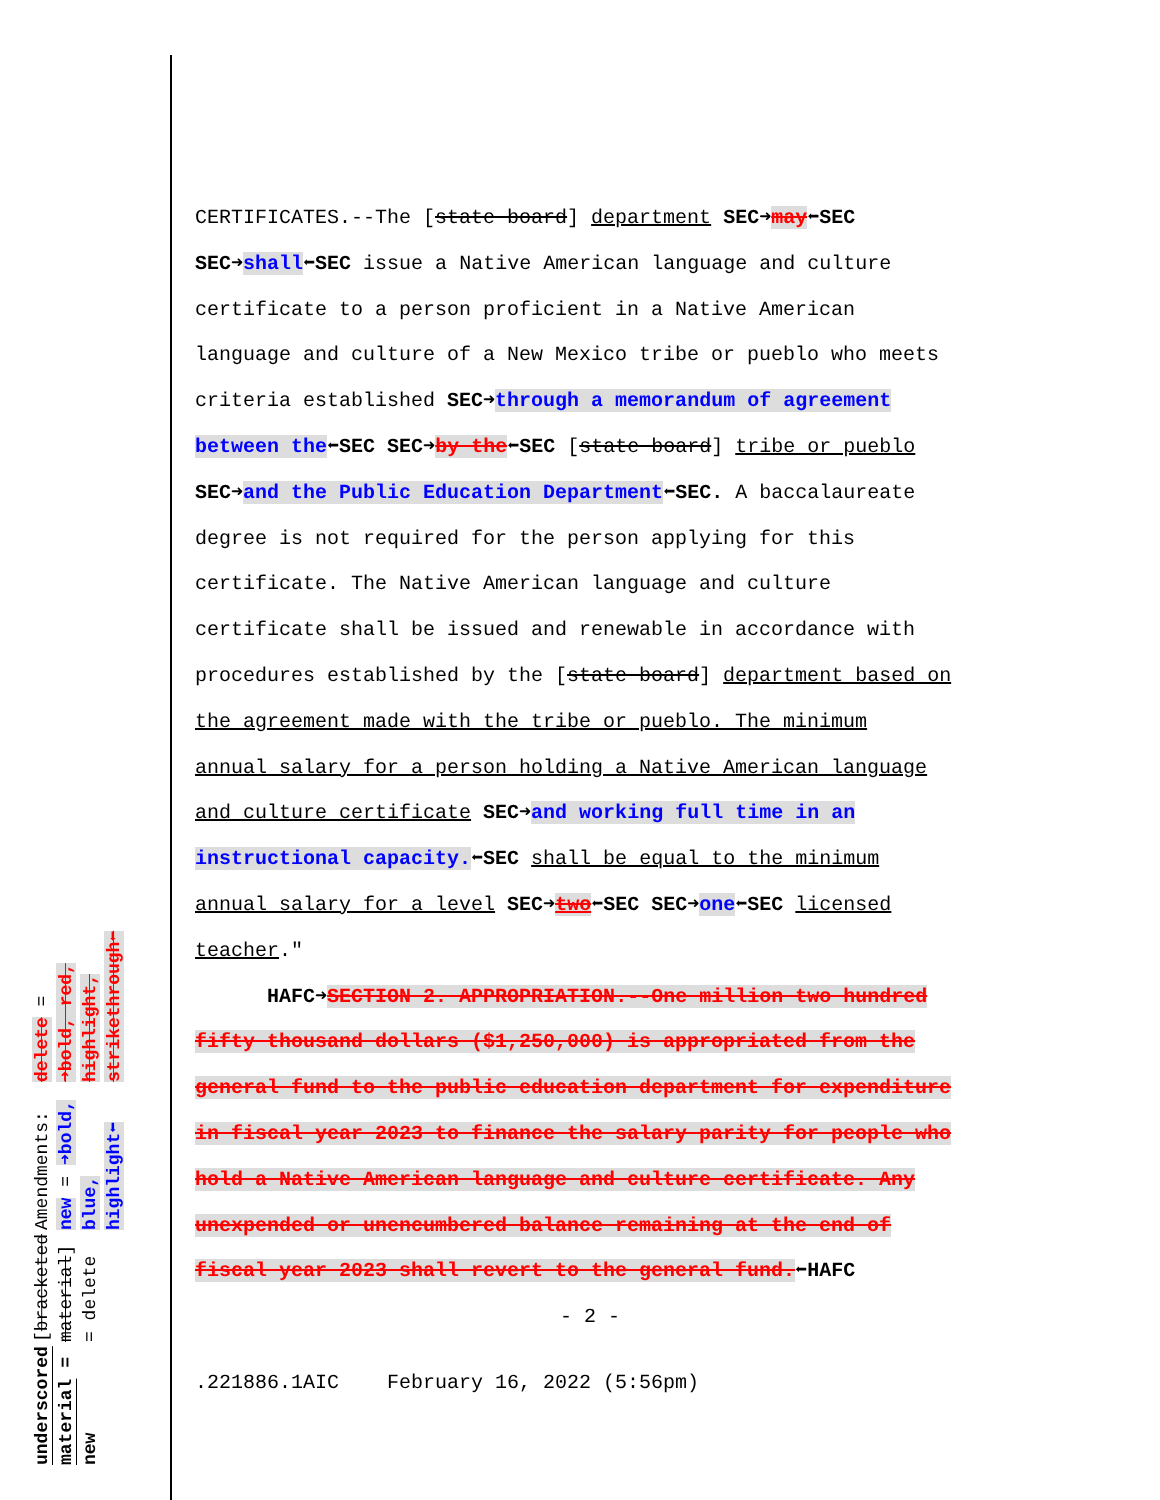underscored material = new
[bracketed material] = delete
Amendments: new = ➜bold, blue, highlight⬅
delete = ➜bold, red, highlight, strikethrough⬅
CERTIFICATES.--The [state board] department SEC➜may⬅SEC
SEC➜shall⬅SEC issue a Native American language and culture
certificate to a person proficient in a Native American
language and culture of a New Mexico tribe or pueblo who meets
criteria established SEC➜through a memorandum of agreement
between the⬅SEC SEC➜by the⬅SEC [state board] tribe or pueblo
SEC➜and the Public Education Department⬅SEC. A baccalaureate
degree is not required for the person applying for this
certificate. The Native American language and culture
certificate shall be issued and renewable in accordance with
procedures established by the [state board] department based on
the agreement made with the tribe or pueblo. The minimum
annual salary for a person holding a Native American language
and culture certificate SEC➜and working full time in an
instructional capacity.⬅SEC shall be equal to the minimum
annual salary for a level SEC➜two⬅SEC SEC➜one⬅SEC licensed
teacher."
HAFC➜SECTION 2. APPROPRIATION.--One million two hundred
fifty thousand dollars ($1,250,000) is appropriated from the
general fund to the public education department for expenditure
in fiscal year 2023 to finance the salary parity for people who
hold a Native American language and culture certificate. Any
unexpended or unencumbered balance remaining at the end of
fiscal year 2023 shall revert to the general fund.⬅HAFC
- 2 -
.221886.1AIC February 16, 2022 (5:56pm)